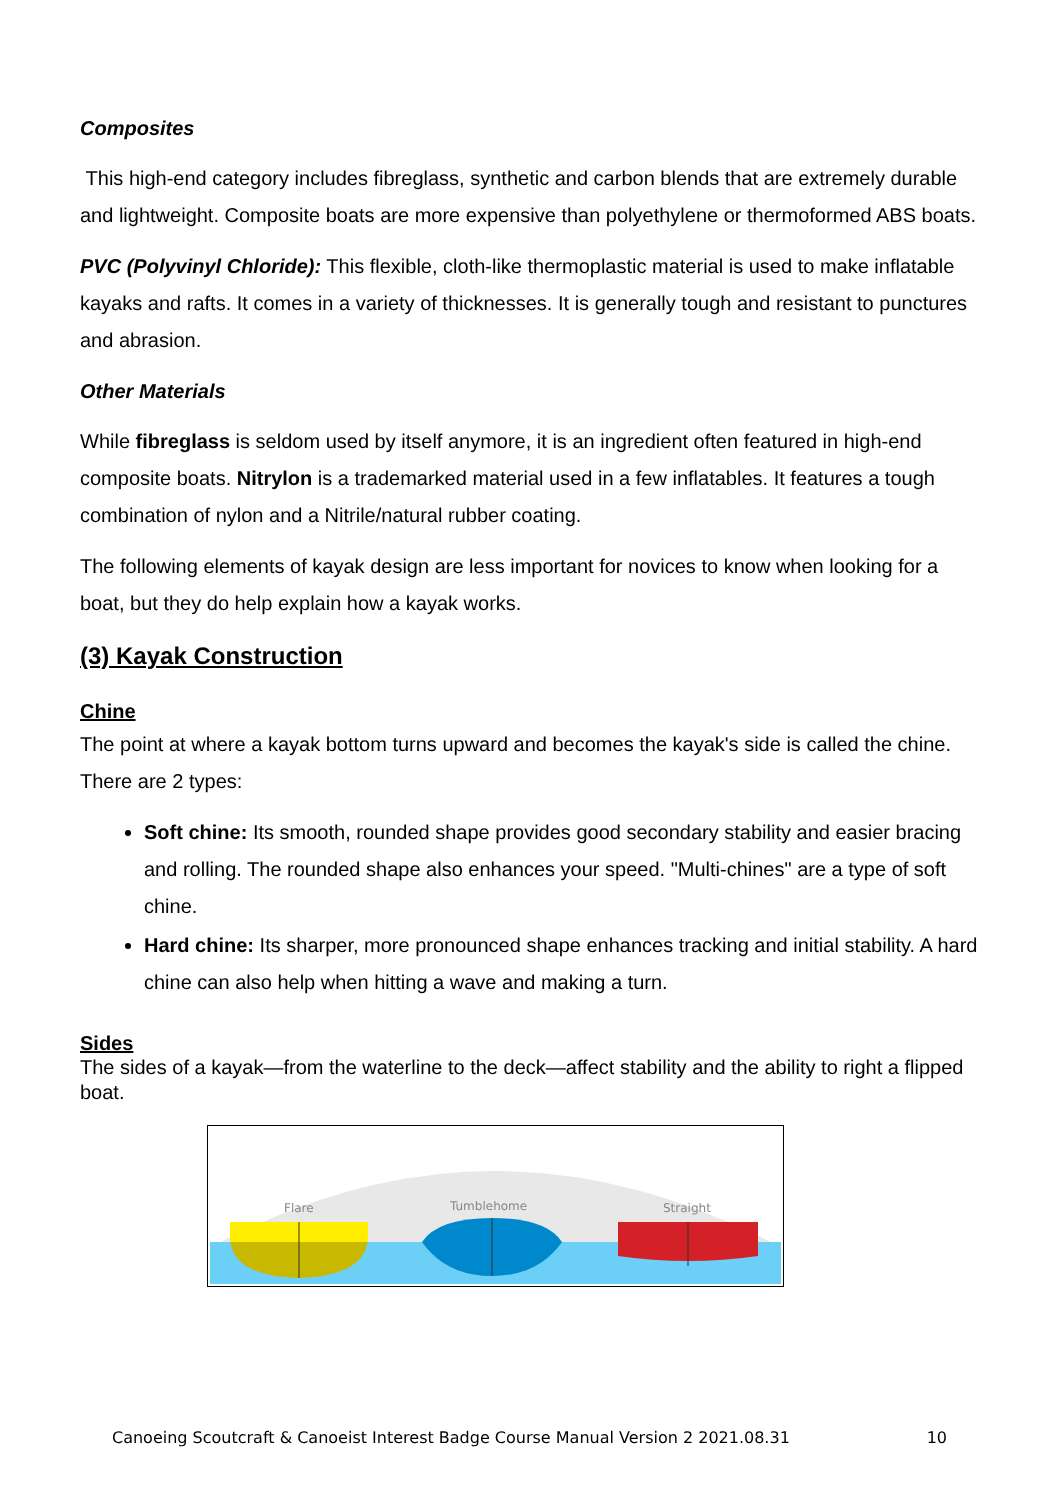Composites
This high-end category includes fibreglass, synthetic and carbon blends that are extremely durable and lightweight. Composite boats are more expensive than polyethylene or thermoformed ABS boats.
PVC (Polyvinyl Chloride): This flexible, cloth-like thermoplastic material is used to make inflatable kayaks and rafts. It comes in a variety of thicknesses. It is generally tough and resistant to punctures and abrasion.
Other Materials
While fibreglass is seldom used by itself anymore, it is an ingredient often featured in high-end composite boats. Nitrylon is a trademarked material used in a few inflatables. It features a tough combination of nylon and a Nitrile/natural rubber coating.
The following elements of kayak design are less important for novices to know when looking for a boat, but they do help explain how a kayak works.
(3) Kayak Construction
Chine
The point at where a kayak bottom turns upward and becomes the kayak's side is called the chine. There are 2 types:
Soft chine: Its smooth, rounded shape provides good secondary stability and easier bracing and rolling. The rounded shape also enhances your speed. "Multi-chines" are a type of soft chine.
Hard chine: Its sharper, more pronounced shape enhances tracking and initial stability. A hard chine can also help when hitting a wave and making a turn.
Sides
The sides of a kayak—from the waterline to the deck—affect stability and the ability to right a flipped boat.
Flare
Tumblehome
Straight
Canoeing Scoutcraft & Canoeist Interest Badge Course Manual Version 2 2021.08.31 10